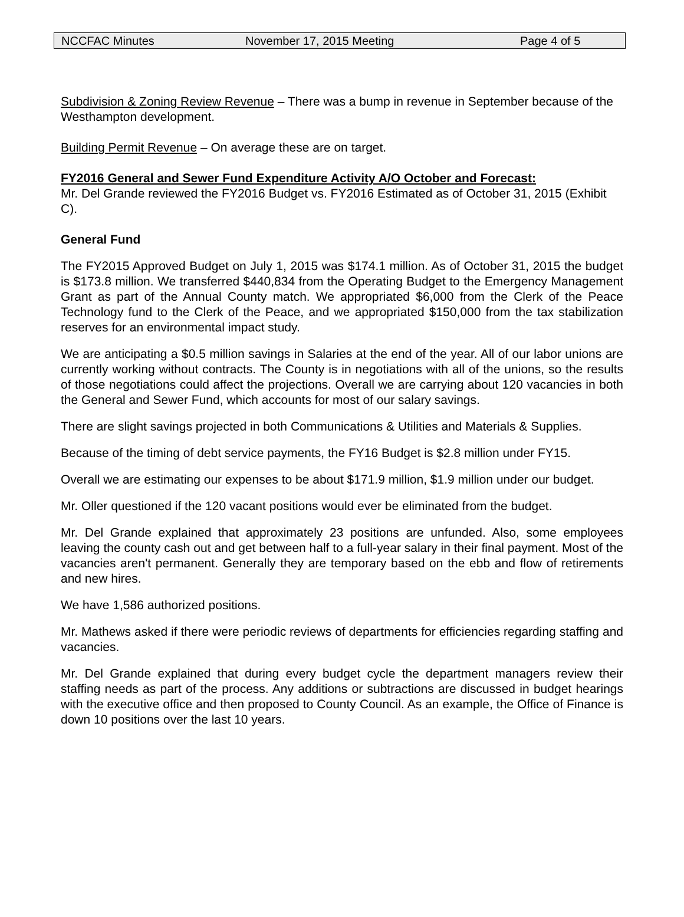NCCFAC Minutes November 17, 2015 Meeting Page 4 of 5
Subdivision & Zoning Review Revenue – There was a bump in revenue in September because of the Westhampton development.
Building Permit Revenue – On average these are on target.
FY2016 General and Sewer Fund Expenditure Activity A/O October and Forecast:
Mr. Del Grande reviewed the FY2016 Budget vs. FY2016 Estimated as of October 31, 2015 (Exhibit C).
General Fund
The FY2015 Approved Budget on July 1, 2015 was $174.1 million. As of October 31, 2015 the budget is $173.8 million. We transferred $440,834 from the Operating Budget to the Emergency Management Grant as part of the Annual County match. We appropriated $6,000 from the Clerk of the Peace Technology fund to the Clerk of the Peace, and we appropriated $150,000 from the tax stabilization reserves for an environmental impact study.
We are anticipating a $0.5 million savings in Salaries at the end of the year. All of our labor unions are currently working without contracts. The County is in negotiations with all of the unions, so the results of those negotiations could affect the projections. Overall we are carrying about 120 vacancies in both the General and Sewer Fund, which accounts for most of our salary savings.
There are slight savings projected in both Communications & Utilities and Materials & Supplies.
Because of the timing of debt service payments, the FY16 Budget is $2.8 million under FY15.
Overall we are estimating our expenses to be about $171.9 million, $1.9 million under our budget.
Mr. Oller questioned if the 120 vacant positions would ever be eliminated from the budget.
Mr. Del Grande explained that approximately 23 positions are unfunded. Also, some employees leaving the county cash out and get between half to a full-year salary in their final payment. Most of the vacancies aren't permanent. Generally they are temporary based on the ebb and flow of retirements and new hires.
We have 1,586 authorized positions.
Mr. Mathews asked if there were periodic reviews of departments for efficiencies regarding staffing and vacancies.
Mr. Del Grande explained that during every budget cycle the department managers review their staffing needs as part of the process. Any additions or subtractions are discussed in budget hearings with the executive office and then proposed to County Council. As an example, the Office of Finance is down 10 positions over the last 10 years.